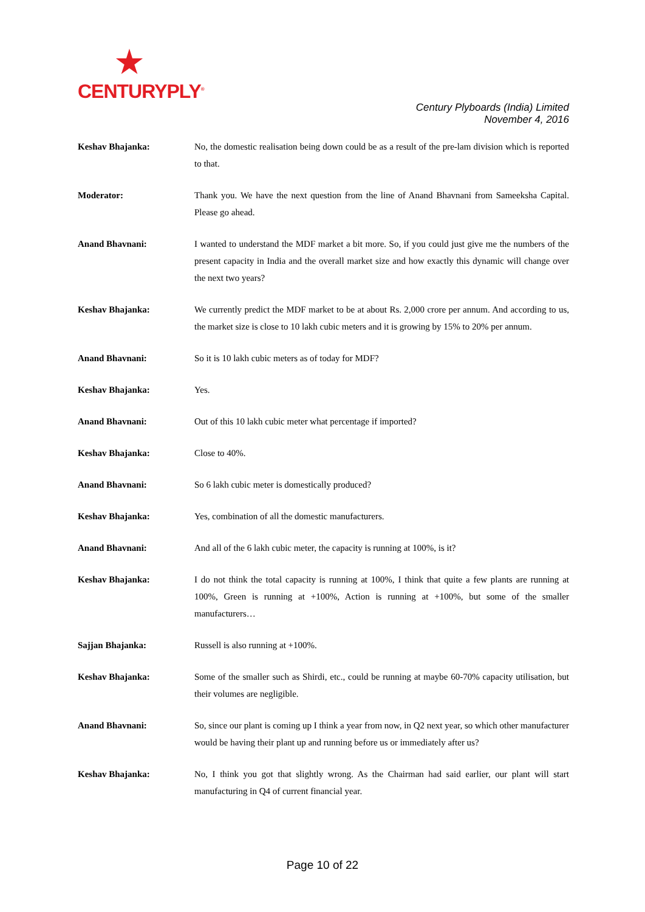CENTURYPLY<sup>®</sup>
Century Plyboards (India) Limited
November 4, 2016
Keshav Bhajanka: No, the domestic realisation being down could be as a result of the pre-lam division which is reported to that.
Moderator: Thank you. We have the next question from the line of Anand Bhavnani from Sameeksha Capital. Please go ahead.
Anand Bhavnani: I wanted to understand the MDF market a bit more. So, if you could just give me the numbers of the present capacity in India and the overall market size and how exactly this dynamic will change over the next two years?
Keshav Bhajanka: We currently predict the MDF market to be at about Rs. 2,000 crore per annum. And according to us, the market size is close to 10 lakh cubic meters and it is growing by 15% to 20% per annum.
Anand Bhavnani: So it is 10 lakh cubic meters as of today for MDF?
Keshav Bhajanka: Yes.
Anand Bhavnani: Out of this 10 lakh cubic meter what percentage if imported?
Keshav Bhajanka: Close to 40%.
Anand Bhavnani: So 6 lakh cubic meter is domestically produced?
Keshav Bhajanka: Yes, combination of all the domestic manufacturers.
Anand Bhavnani: And all of the 6 lakh cubic meter, the capacity is running at 100%, is it?
Keshav Bhajanka: I do not think the total capacity is running at 100%, I think that quite a few plants are running at 100%, Green is running at +100%, Action is running at +100%, but some of the smaller manufacturers…
Sajjan Bhajanka: Russell is also running at +100%.
Keshav Bhajanka: Some of the smaller such as Shirdi, etc., could be running at maybe 60-70% capacity utilisation, but their volumes are negligible.
Anand Bhavnani: So, since our plant is coming up I think a year from now, in Q2 next year, so which other manufacturer would be having their plant up and running before us or immediately after us?
Keshav Bhajanka: No, I think you got that slightly wrong. As the Chairman had said earlier, our plant will start manufacturing in Q4 of current financial year.
Page 10 of 22